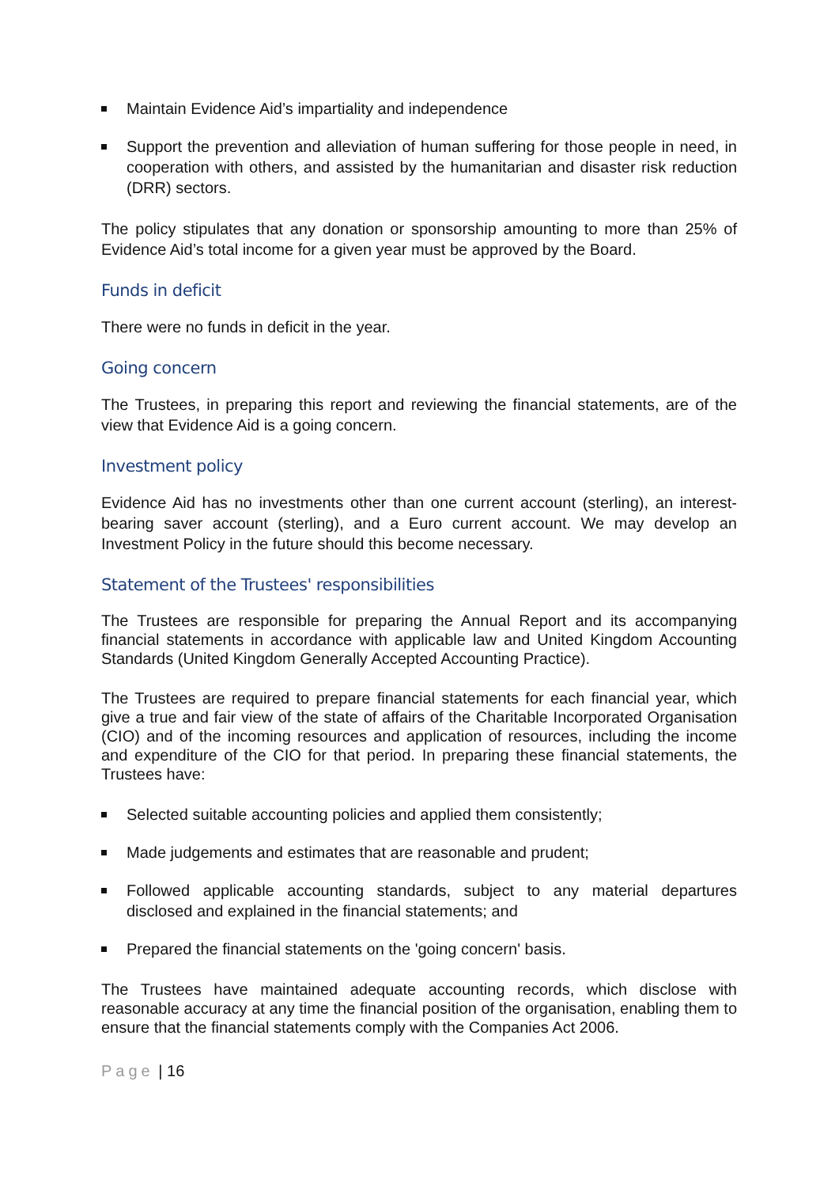Maintain Evidence Aid’s impartiality and independence
Support the prevention and alleviation of human suffering for those people in need, in cooperation with others, and assisted by the humanitarian and disaster risk reduction (DRR) sectors.
The policy stipulates that any donation or sponsorship amounting to more than 25% of Evidence Aid’s total income for a given year must be approved by the Board.
Funds in deficit
There were no funds in deficit in the year.
Going concern
The Trustees, in preparing this report and reviewing the financial statements, are of the view that Evidence Aid is a going concern.
Investment policy
Evidence Aid has no investments other than one current account (sterling), an interest-bearing saver account (sterling), and a Euro current account. We may develop an Investment Policy in the future should this become necessary.
Statement of the Trustees' responsibilities
The Trustees are responsible for preparing the Annual Report and its accompanying financial statements in accordance with applicable law and United Kingdom Accounting Standards (United Kingdom Generally Accepted Accounting Practice).
The Trustees are required to prepare financial statements for each financial year, which give a true and fair view of the state of affairs of the Charitable Incorporated Organisation (CIO) and of the incoming resources and application of resources, including the income and expenditure of the CIO for that period. In preparing these financial statements, the Trustees have:
Selected suitable accounting policies and applied them consistently;
Made judgements and estimates that are reasonable and prudent;
Followed applicable accounting standards, subject to any material departures disclosed and explained in the financial statements; and
Prepared the financial statements on the 'going concern' basis.
The Trustees have maintained adequate accounting records, which disclose with reasonable accuracy at any time the financial position of the organisation, enabling them to ensure that the financial statements comply with the Companies Act 2006.
Page | 16